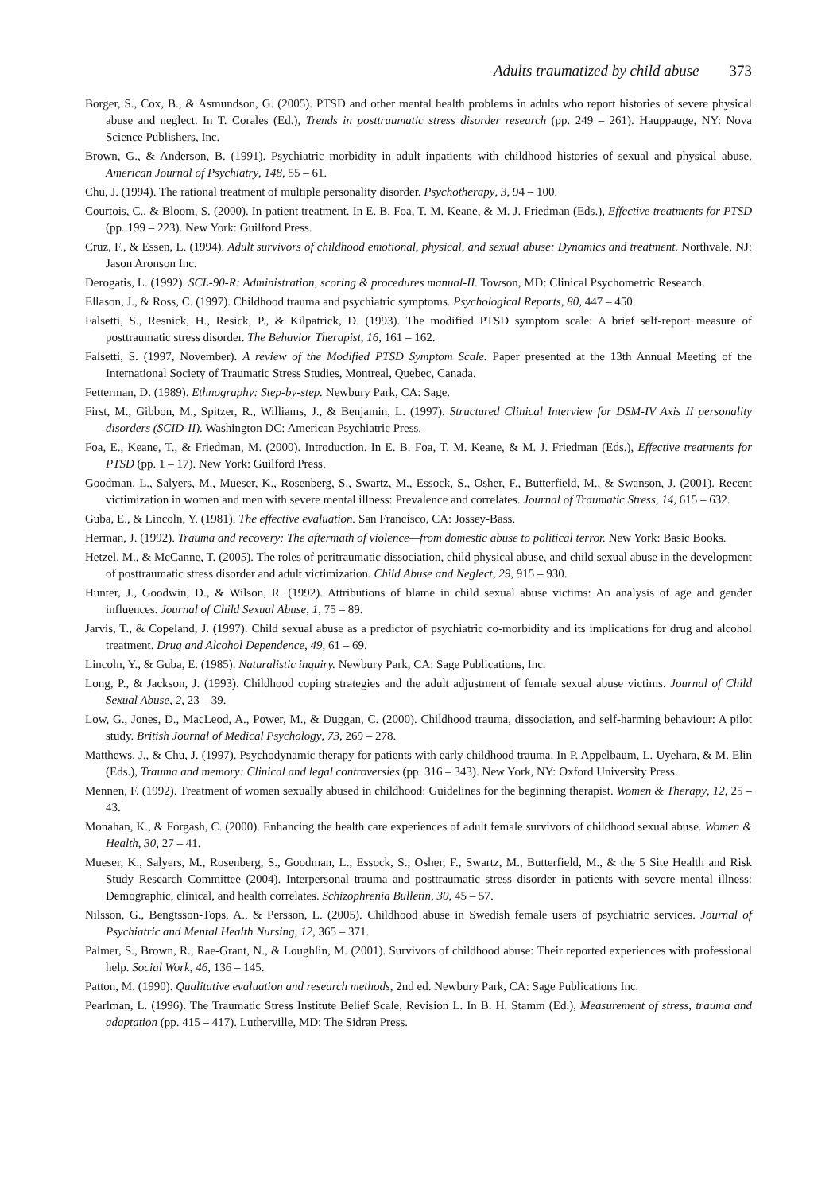Adults traumatized by child abuse 373
Borger, S., Cox, B., & Asmundson, G. (2005). PTSD and other mental health problems in adults who report histories of severe physical abuse and neglect. In T. Corales (Ed.), Trends in posttraumatic stress disorder research (pp. 249 – 261). Hauppauge, NY: Nova Science Publishers, Inc.
Brown, G., & Anderson, B. (1991). Psychiatric morbidity in adult inpatients with childhood histories of sexual and physical abuse. American Journal of Psychiatry, 148, 55 – 61.
Chu, J. (1994). The rational treatment of multiple personality disorder. Psychotherapy, 3, 94 – 100.
Courtois, C., & Bloom, S. (2000). In-patient treatment. In E. B. Foa, T. M. Keane, & M. J. Friedman (Eds.), Effective treatments for PTSD (pp. 199 – 223). New York: Guilford Press.
Cruz, F., & Essen, L. (1994). Adult survivors of childhood emotional, physical, and sexual abuse: Dynamics and treatment. Northvale, NJ: Jason Aronson Inc.
Derogatis, L. (1992). SCL-90-R: Administration, scoring & procedures manual-II. Towson, MD: Clinical Psychometric Research.
Ellason, J., & Ross, C. (1997). Childhood trauma and psychiatric symptoms. Psychological Reports, 80, 447 – 450.
Falsetti, S., Resnick, H., Resick, P., & Kilpatrick, D. (1993). The modified PTSD symptom scale: A brief self-report measure of posttraumatic stress disorder. The Behavior Therapist, 16, 161 – 162.
Falsetti, S. (1997, November). A review of the Modified PTSD Symptom Scale. Paper presented at the 13th Annual Meeting of the International Society of Traumatic Stress Studies, Montreal, Quebec, Canada.
Fetterman, D. (1989). Ethnography: Step-by-step. Newbury Park, CA: Sage.
First, M., Gibbon, M., Spitzer, R., Williams, J., & Benjamin, L. (1997). Structured Clinical Interview for DSM-IV Axis II personality disorders (SCID-II). Washington DC: American Psychiatric Press.
Foa, E., Keane, T., & Friedman, M. (2000). Introduction. In E. B. Foa, T. M. Keane, & M. J. Friedman (Eds.), Effective treatments for PTSD (pp. 1 – 17). New York: Guilford Press.
Goodman, L., Salyers, M., Mueser, K., Rosenberg, S., Swartz, M., Essock, S., Osher, F., Butterfield, M., & Swanson, J. (2001). Recent victimization in women and men with severe mental illness: Prevalence and correlates. Journal of Traumatic Stress, 14, 615 – 632.
Guba, E., & Lincoln, Y. (1981). The effective evaluation. San Francisco, CA: Jossey-Bass.
Herman, J. (1992). Trauma and recovery: The aftermath of violence—from domestic abuse to political terror. New York: Basic Books.
Hetzel, M., & McCanne, T. (2005). The roles of peritraumatic dissociation, child physical abuse, and child sexual abuse in the development of posttraumatic stress disorder and adult victimization. Child Abuse and Neglect, 29, 915 – 930.
Hunter, J., Goodwin, D., & Wilson, R. (1992). Attributions of blame in child sexual abuse victims: An analysis of age and gender influences. Journal of Child Sexual Abuse, 1, 75 – 89.
Jarvis, T., & Copeland, J. (1997). Child sexual abuse as a predictor of psychiatric co-morbidity and its implications for drug and alcohol treatment. Drug and Alcohol Dependence, 49, 61 – 69.
Lincoln, Y., & Guba, E. (1985). Naturalistic inquiry. Newbury Park, CA: Sage Publications, Inc.
Long, P., & Jackson, J. (1993). Childhood coping strategies and the adult adjustment of female sexual abuse victims. Journal of Child Sexual Abuse, 2, 23 – 39.
Low, G., Jones, D., MacLeod, A., Power, M., & Duggan, C. (2000). Childhood trauma, dissociation, and self-harming behaviour: A pilot study. British Journal of Medical Psychology, 73, 269 – 278.
Matthews, J., & Chu, J. (1997). Psychodynamic therapy for patients with early childhood trauma. In P. Appelbaum, L. Uyehara, & M. Elin (Eds.), Trauma and memory: Clinical and legal controversies (pp. 316 – 343). New York, NY: Oxford University Press.
Mennen, F. (1992). Treatment of women sexually abused in childhood: Guidelines for the beginning therapist. Women & Therapy, 12, 25 – 43.
Monahan, K., & Forgash, C. (2000). Enhancing the health care experiences of adult female survivors of childhood sexual abuse. Women & Health, 30, 27 – 41.
Mueser, K., Salyers, M., Rosenberg, S., Goodman, L., Essock, S., Osher, F., Swartz, M., Butterfield, M., & the 5 Site Health and Risk Study Research Committee (2004). Interpersonal trauma and posttraumatic stress disorder in patients with severe mental illness: Demographic, clinical, and health correlates. Schizophrenia Bulletin, 30, 45 – 57.
Nilsson, G., Bengtsson-Tops, A., & Persson, L. (2005). Childhood abuse in Swedish female users of psychiatric services. Journal of Psychiatric and Mental Health Nursing, 12, 365 – 371.
Palmer, S., Brown, R., Rae-Grant, N., & Loughlin, M. (2001). Survivors of childhood abuse: Their reported experiences with professional help. Social Work, 46, 136 – 145.
Patton, M. (1990). Qualitative evaluation and research methods, 2nd ed. Newbury Park, CA: Sage Publications Inc.
Pearlman, L. (1996). The Traumatic Stress Institute Belief Scale, Revision L. In B. H. Stamm (Ed.), Measurement of stress, trauma and adaptation (pp. 415 – 417). Lutherville, MD: The Sidran Press.